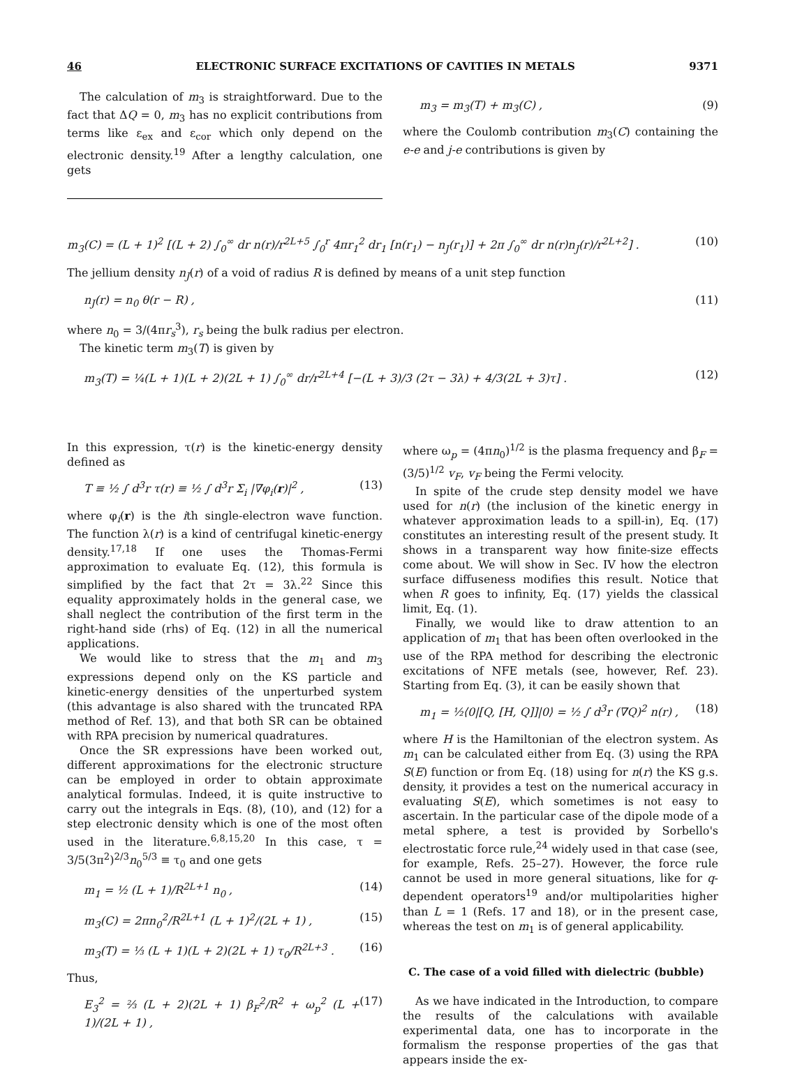46 ELECTRONIC SURFACE EXCITATIONS OF CAVITIES IN METALS 9371
The calculation of m<sub>3</sub> is straightforward. Due to the fact that ΔQ = 0, m<sub>3</sub> has no explicit contributions from terms like ε<sub>ex</sub> and ε<sub>cor</sub> which only depend on the electronic density.<sup>19</sup> After a lengthy calculation, one gets
m<sub>3</sub> = m<sub>3</sub>(T) + m<sub>3</sub>(C) , (9)
where the Coulomb contribution m<sub>3</sub>(C) containing the e-e and j-e contributions is given by
m<sub>3</sub>(C) = (L + 1)<sup>2</sup> [(L + 2) ∫<sub>0</sub><sup>∞</sup> dr n(r)/r<sup>2L+5</sup> ∫<sub>0</sub><sup>r</sup> 4πr<sub>1</sub><sup>2</sup> dr<sub>1</sub> [n(r<sub>1</sub>) − n<sub>J</sub>(r<sub>1</sub>)] + 2π ∫<sub>0</sub><sup>∞</sup> dr n(r)n<sub>J</sub>(r)/r<sup>2L+2</sup>] . (10)
The jellium density n<sub>J</sub>(r) of a void of radius R is defined by means of a unit step function
n<sub>J</sub>(r) = n<sub>0</sub> θ(r − R) , (11)
where n<sub>0</sub> = 3/(4πr<sub>s</sub><sup>3</sup>), r<sub>s</sub> being the bulk radius per electron.
The kinetic term m<sub>3</sub>(T) is given by
m<sub>3</sub>(T) = ¼(L + 1)(L + 2)(2L + 1) ∫<sub>0</sub><sup>∞</sup> dr/r<sup>2L+4</sup> [−(L + 3)/3 (2τ − 3λ) + 4/3(2L + 3)τ] . (12)
In this expression, τ(r) is the kinetic-energy density defined as
T ≡ ½ ∫ d<sup>3</sup>r τ(r) ≡ ½ ∫ d<sup>3</sup>r Σ<sub>i</sub> |∇φ<sub>i</sub>(r)|<sup>2</sup> , (13)
where φ<sub>i</sub>(r) is the ith single-electron wave function. The function λ(r) is a kind of centrifugal kinetic-energy density.<sup>17,18</sup> If one uses the Thomas-Fermi approximation to evaluate Eq. (12), this formula is simplified by the fact that 2τ = 3λ.<sup>22</sup> Since this equality approximately holds in the general case, we shall neglect the contribution of the first term in the right-hand side (rhs) of Eq. (12) in all the numerical applications.
We would like to stress that the m<sub>1</sub> and m<sub>3</sub> expressions depend only on the KS particle and kinetic-energy densities of the unperturbed system (this advantage is also shared with the truncated RPA method of Ref. 13), and that both SR can be obtained with RPA precision by numerical quadratures.
Once the SR expressions have been worked out, different approximations for the electronic structure can be employed in order to obtain approximate analytical formulas. Indeed, it is quite instructive to carry out the integrals in Eqs. (8), (10), and (12) for a step electronic density which is one of the most often used in the literature.<sup>6,8,15,20</sup> In this case, τ = 3/5(3π<sup>2</sup>)<sup>2/3</sup>n<sub>0</sub><sup>5/3</sup> ≡ τ<sub>0</sub> and one gets
m<sub>1</sub> = ½ (L + 1)/R<sup>2L+1</sup> n<sub>0</sub> , (14)
m<sub>3</sub>(C) = 2πn<sub>0</sub><sup>2</sup>/R<sup>2L+1</sup> (L + 1)<sup>2</sup>/(2L + 1) , (15)
m<sub>3</sub>(T) = ⅓ (L + 1)(L + 2)(2L + 1) τ<sub>0</sub>/R<sup>2L+3</sup> . (16)
Thus,
E<sub>3</sub><sup>2</sup> = ⅔ (L + 2)(2L + 1) β<sub>F</sub><sup>2</sup>/R<sup>2</sup> + ω<sub>p</sub><sup>2</sup> (L + 1)/(2L + 1) , (17)
where ω<sub>p</sub> = (4πn<sub>0</sub>)<sup>1/2</sup> is the plasma frequency and β<sub>F</sub> = (3/5)<sup>1/2</sup> v<sub>F</sub>, v<sub>F</sub> being the Fermi velocity.
In spite of the crude step density model we have used for n(r) (the inclusion of the kinetic energy in whatever approximation leads to a spill-in), Eq. (17) constitutes an interesting result of the present study. It shows in a transparent way how finite-size effects come about. We will show in Sec. IV how the electron surface diffuseness modifies this result. Notice that when R goes to infinity, Eq. (17) yields the classical limit, Eq. (1).
Finally, we would like to draw attention to an application of m<sub>1</sub> that has been often overlooked in the use of the RPA method for describing the electronic excitations of NFE metals (see, however, Ref. 23). Starting from Eq. (3), it can be easily shown that
m<sub>1</sub> = ½⟨0|[Q, [H, Q]]|0⟩ = ½ ∫ d<sup>3</sup>r (∇Q)<sup>2</sup> n(r) , (18)
where H is the Hamiltonian of the electron system. As m<sub>1</sub> can be calculated either from Eq. (3) using the RPA S(E) function or from Eq. (18) using for n(r) the KS g.s. density, it provides a test on the numerical accuracy in evaluating S(E), which sometimes is not easy to ascertain. In the particular case of the dipole mode of a metal sphere, a test is provided by Sorbello's electrostatic force rule,<sup>24</sup> widely used in that case (see, for example, Refs. 25–27). However, the force rule cannot be used in more general situations, like for q-dependent operators<sup>19</sup> and/or multipolarities higher than L = 1 (Refs. 17 and 18), or in the present case, whereas the test on m<sub>1</sub> is of general applicability.
C. The case of a void filled with dielectric (bubble)
As we have indicated in the Introduction, to compare the results of the calculations with available experimental data, one has to incorporate in the formalism the response properties of the gas that appears inside the ex-